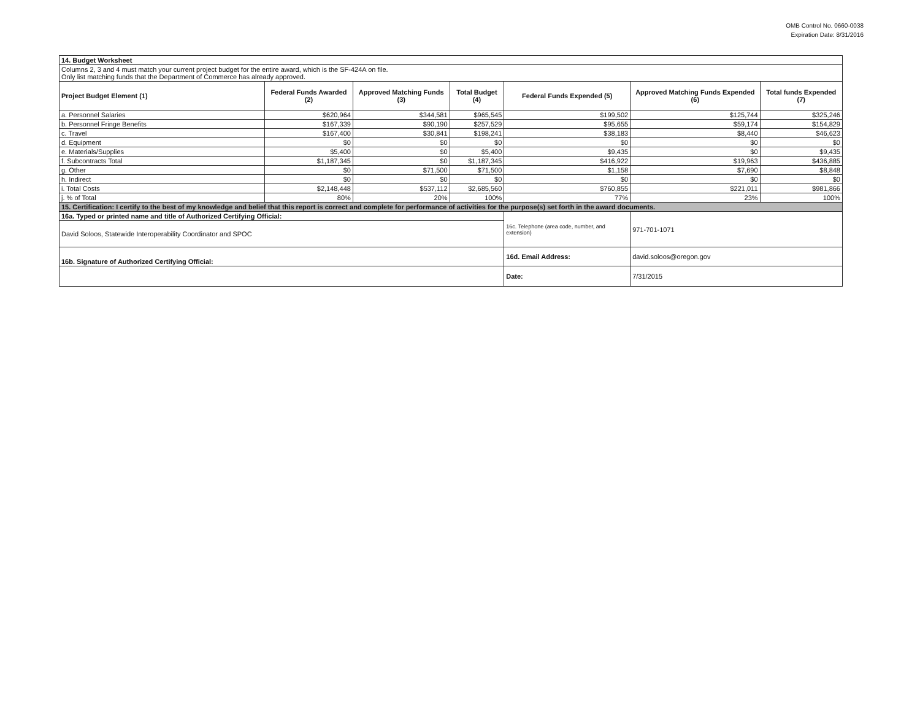OMB Control No. 0660-0038
Expiration Date: 8/31/2016
| 14. Budget Worksheet | | | | | | |
| Columns 2, 3 and 4 must match your current project budget for the entire award, which is the SF-424A on file. Only list matching funds that the Department of Commerce has already approved. | | | | | | |
| Project Budget Element (1) | Federal Funds Awarded (2) | Approved Matching Funds (3) | Total Budget (4) | Federal Funds Expended (5) | Approved Matching Funds Expended (6) | Total funds Expended (7) |
| a. Personnel Salaries | $620,964 | $344,581 | $965,545 | $199,502 | $125,744 | $325,246 |
| b. Personnel Fringe Benefits | $167,339 | $90,190 | $257,529 | $95,655 | $59,174 | $154,829 |
| c. Travel | $167,400 | $30,841 | $198,241 | $38,183 | $8,440 | $46,623 |
| d. Equipment | $0 | $0 | $0 | $0 | $0 | $0 |
| e. Materials/Supplies | $5,400 | $0 | $5,400 | $9,435 | $0 | $9,435 |
| f. Subcontracts Total | $1,187,345 | $0 | $1,187,345 | $416,922 | $19,963 | $436,885 |
| g. Other | $0 | $71,500 | $71,500 | $1,158 | $7,690 | $8,848 |
| h. Indirect | $0 | $0 | $0 | $0 | $0 | $0 |
| i. Total Costs | $2,148,448 | $537,112 | $2,685,560 | $760,855 | $221,011 | $981,866 |
| j. % of Total | 80% | 20% | 100% | 77% | 23% | 100% |
| 15. Certification: I certify to the best of my knowledge and belief that this report is correct and complete for performance of activities for the purpose(s) set forth in the award documents. | | | | | | |
| 16a. Typed or printed name and title of Authorized Certifying Official: | | | | 16c. Telephone (area code, number, and extension) | 971-701-1071 | |
| David Soloos, Statewide Interoperability Coordinator and SPOC | | | | | | |
| 16b. Signature of Authorized Certifying Official: | | | | 16d. Email Address: | david.soloos@oregon.gov | |
| | | | | Date: | 7/31/2015 | |